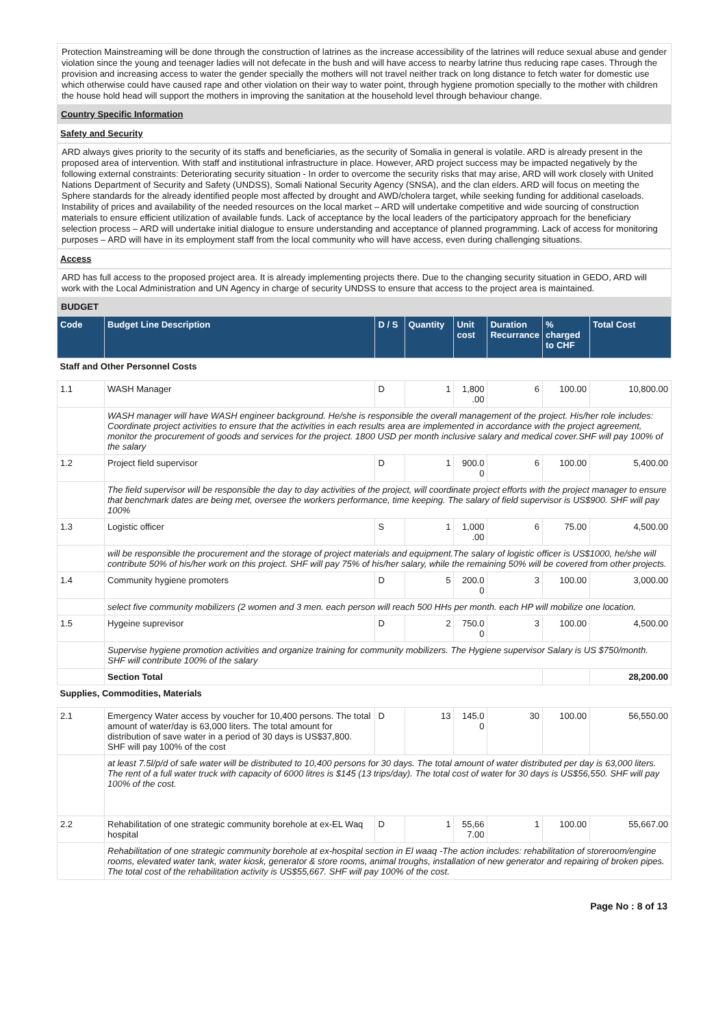Protection Mainstreaming will be done through the construction of latrines as the increase accessibility of the latrines will reduce sexual abuse and gender violation since the young and teenager ladies will not defecate in the bush and will have access to nearby latrine thus reducing rape cases. Through the provision and increasing access to water the gender specially the mothers will not travel neither track on long distance to fetch water for domestic use which otherwise could have caused rape and other violation on their way to water point, through hygiene promotion specially to the mother with children the house hold head will support the mothers in improving the sanitation at the household level through behaviour change.
Country Specific Information
Safety and Security
ARD always gives priority to the security of its staffs and beneficiaries, as the security of Somalia in general is volatile. ARD is already present in the proposed area of intervention. With staff and institutional infrastructure in place. However, ARD project success may be impacted negatively by the following external constraints: Deteriorating security situation - In order to overcome the security risks that may arise, ARD will work closely with United Nations Department of Security and Safety (UNDSS), Somali National Security Agency (SNSA), and the clan elders. ARD will focus on meeting the Sphere standards for the already identified people most affected by drought and AWD/cholera target, while seeking funding for additional caseloads. Instability of prices and availability of the needed resources on the local market – ARD will undertake competitive and wide sourcing of construction materials to ensure efficient utilization of available funds. Lack of acceptance by the local leaders of the participatory approach for the beneficiary selection process – ARD will undertake initial dialogue to ensure understanding and acceptance of planned programming. Lack of access for monitoring purposes – ARD will have in its employment staff from the local community who will have access, even during challenging situations.
Access
ARD has full access to the proposed project area. It is already implementing projects there. Due to the changing security situation in GEDO, ARD will work with the Local Administration and UN Agency in charge of security UNDSS to ensure that access to the project area is maintained.
BUDGET
| Code | Budget Line Description | D / S | Quantity | Unit cost | Duration Recurrance | % charged to CHF | Total Cost |
| --- | --- | --- | --- | --- | --- | --- | --- |
| Staff and Other Personnel Costs | | | | | | | |
| 1.1 | WASH Manager | D | 1 | 1,800 .00 | 6 | 100.00 | 10,800.00 |
| | WASH manager will have WASH engineer background. He/she is responsible the overall management of the project. His/her role includes: Coordinate project activities to ensure that the activities in each results area are implemented in accordance with the project agreement, monitor the procurement of goods and services for the project. 1800 USD per month inclusive salary and medical cover.SHF will pay 100% of the salary | | | | | | |
| 1.2 | Project field supervisor | D | 1 | 900.0 0 | 6 | 100.00 | 5,400.00 |
| | The field supervisor will be responsible the day to day activities of the project, will coordinate project efforts with the project manager to ensure that benchmark dates are being met, oversee the workers performance, time keeping. The salary of field supervisor is US$900. SHF will pay 100% | | | | | | |
| 1.3 | Logistic officer | S | 1 | 1,000 .00 | 6 | 75.00 | 4,500.00 |
| | will be responsible the procurement and the storage of project materials and equipment.The salary of logistic officer is US$1000, he/she will contribute 50% of his/her work on this project. SHF will pay 75% of his/her salary, while the remaining 50% will be covered from other projects. | | | | | | |
| 1.4 | Community hygiene promoters | D | 5 | 200.0 0 | 3 | 100.00 | 3,000.00 |
| | select five community mobilizers (2 women and 3 men. each person will reach 500 HHs per month. each HP will mobilize one location. | | | | | | |
| 1.5 | Hygeine suprevisor | D | 2 | 750.0 0 | 3 | 100.00 | 4,500.00 |
| | Supervise hygiene promotion activities and organize training for community mobilizers. The Hygiene supervisor Salary is US $750/month. SHF will contribute 100% of the salary | | | | | | |
| | Section Total | | | | | | 28,200.00 |
| Supplies, Commodities, Materials | | | | | | | |
| 2.1 | Emergency Water access by voucher for 10,400 persons. The total amount of water/day is 63,000 liters. The total amount for distribution of save water in a period of 30 days is US$37,800. SHF will pay 100% of the cost | D | 13 | 145.0 0 | 30 | 100.00 | 56,550.00 |
| | at least 7.5l/p/d of safe water will be distributed to 10,400 persons for 30 days. The total amount of water distributed per day is 63,000 liters. The rent of a full water truck with capacity of 6000 litres is $145 (13 trips/day). The total cost of water for 30 days is US$56,550. SHF will pay 100% of the cost. | | | | | | |
| 2.2 | Rehabilitation of one strategic community borehole at ex-EL Waq hospital | D | 1 | 55,66 7.00 | 1 | 100.00 | 55,667.00 |
| | Rehabilitation of one strategic community borehole at ex-hospital section in El waaq -The action includes: rehabilitation of storeroom/engine rooms, elevated water tank, water kiosk, generator & store rooms, animal troughs, installation of new generator and repairing of broken pipes. The total cost of the rehabilitation activity is US$55,667. SHF will pay 100% of the cost. | | | | | | |
Page No : 8 of 13